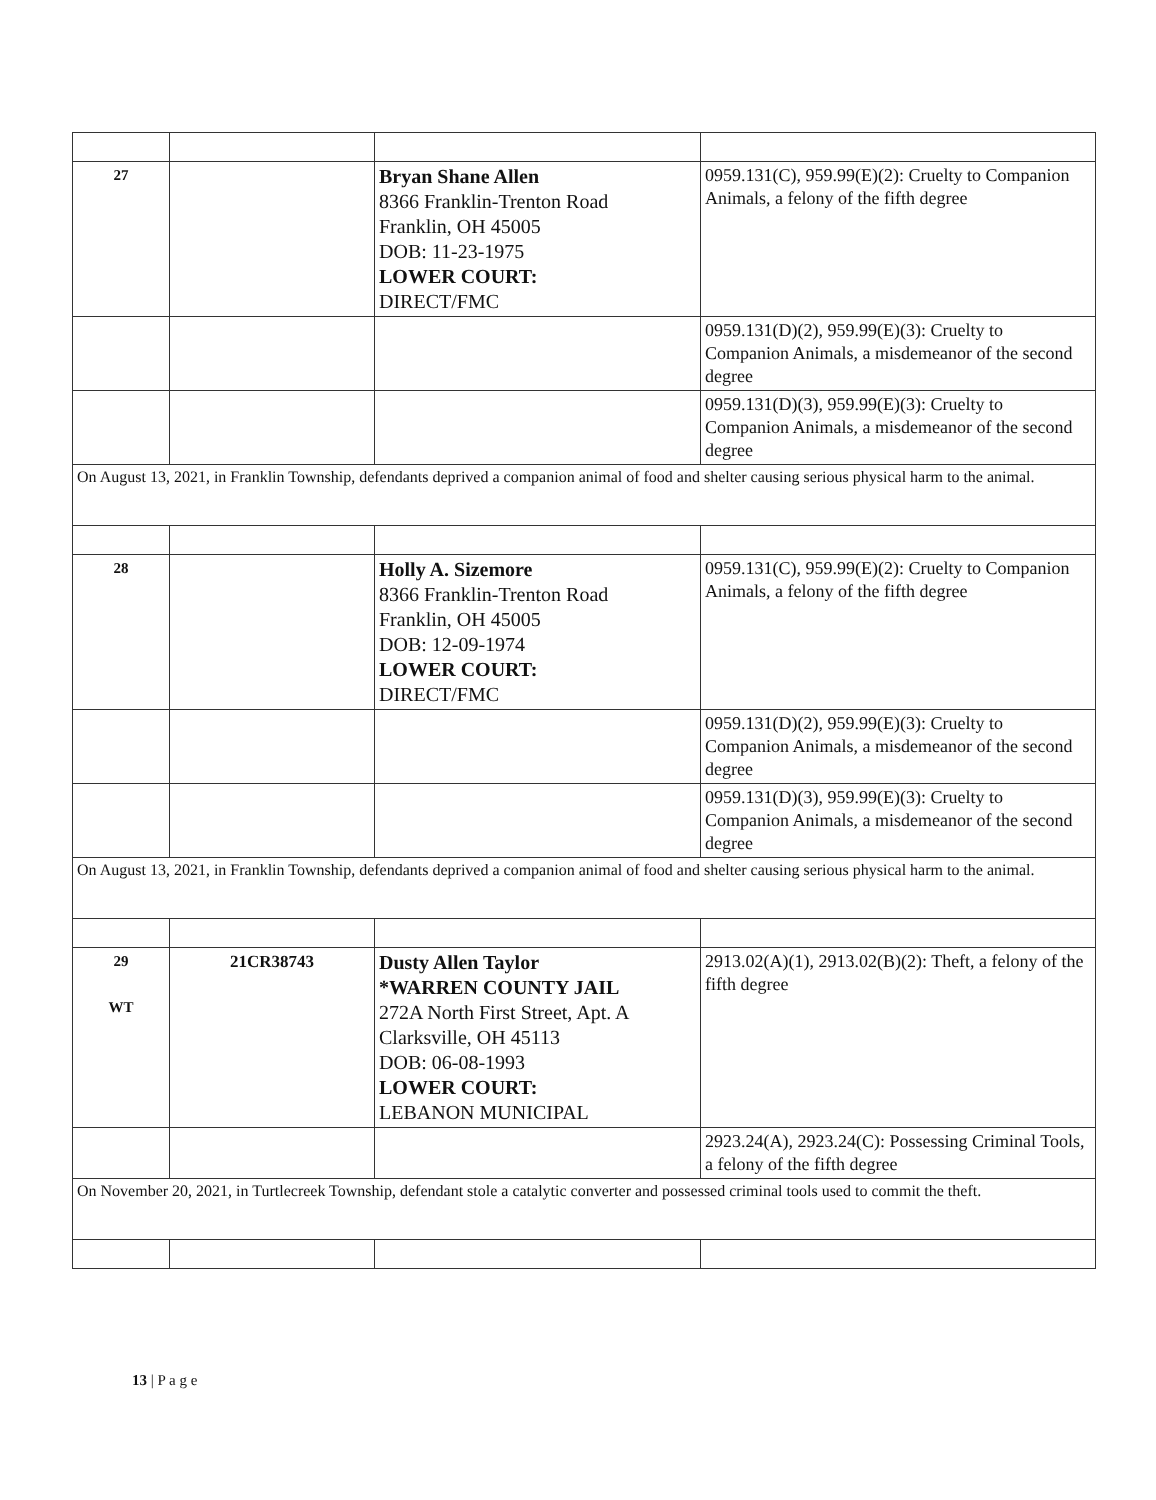| 27 | | Bryan Shane Allen 8366 Franklin-Trenton Road Franklin, OH 45005 DOB: 11-23-1975 LOWER COURT: DIRECT/FMC | 0959.131(C), 959.99(E)(2): Cruelty to Companion Animals, a felony of the fifth degree |
| | | | 0959.131(D)(2), 959.99(E)(3): Cruelty to Companion Animals, a misdemeanor of the second degree |
| | | | 0959.131(D)(3), 959.99(E)(3): Cruelty to Companion Animals, a misdemeanor of the second degree |
| On August 13, 2021, in Franklin Township, defendants deprived a companion animal of food and shelter causing serious physical harm to the animal. | | | |
| 28 | | Holly A. Sizemore 8366 Franklin-Trenton Road Franklin, OH 45005 DOB: 12-09-1974 LOWER COURT: DIRECT/FMC | 0959.131(C), 959.99(E)(2): Cruelty to Companion Animals, a felony of the fifth degree |
| | | | 0959.131(D)(2), 959.99(E)(3): Cruelty to Companion Animals, a misdemeanor of the second degree |
| | | | 0959.131(D)(3), 959.99(E)(3): Cruelty to Companion Animals, a misdemeanor of the second degree |
| On August 13, 2021, in Franklin Township, defendants deprived a companion animal of food and shelter causing serious physical harm to the animal. | | | |
| 29 WT | 21CR38743 | Dusty Allen Taylor *WARREN COUNTY JAIL 272A North First Street, Apt. A Clarksville, OH 45113 DOB: 06-08-1993 LOWER COURT: LEBANON MUNICIPAL | 2913.02(A)(1), 2913.02(B)(2): Theft, a felony of the fifth degree |
| | | | 2923.24(A), 2923.24(C): Possessing Criminal Tools, a felony of the fifth degree |
| On November 20, 2021, in Turtlecreek Township, defendant stole a catalytic converter and possessed criminal tools used to commit the theft. | | | |
13 | P a g e